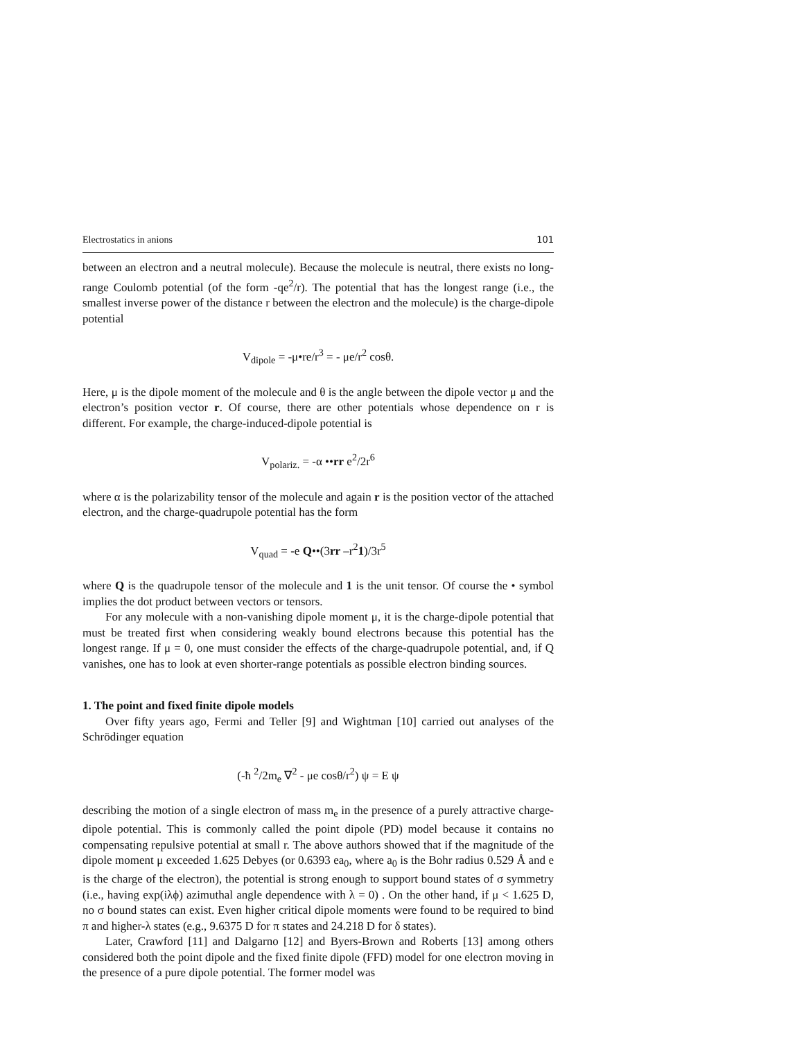Electrostatics in anions 101
between an electron and a neutral molecule). Because the molecule is neutral, there exists no long-range Coulomb potential (of the form -qe<sup>2</sup>/r). The potential that has the longest range (i.e., the smallest inverse power of the distance r between the electron and the molecule) is the charge-dipole potential
V<sub>dipole</sub> = -μ•re/r<sup>3</sup> = - μe/r<sup>2</sup> cosθ.
Here, μ is the dipole moment of the molecule and θ is the angle between the dipole vector μ and the electron’s position vector r. Of course, there are other potentials whose dependence on r is different. For example, the charge-induced-dipole potential is
V<sub>polariz.</sub> = -α ••rr e<sup>2</sup>/2r<sup>6</sup>
where α is the polarizability tensor of the molecule and again r is the position vector of the attached electron, and the charge-quadrupole potential has the form
V<sub>quad</sub> = -e Q••(3rr –r<sup>2</sup>1)/3r<sup>5</sup>
where Q is the quadrupole tensor of the molecule and 1 is the unit tensor. Of course the • symbol implies the dot product between vectors or tensors.
For any molecule with a non-vanishing dipole moment μ, it is the charge-dipole potential that must be treated first when considering weakly bound electrons because this potential has the longest range. If μ = 0, one must consider the effects of the charge-quadrupole potential, and, if Q vanishes, one has to look at even shorter-range potentials as possible electron binding sources.
1. The point and fixed finite dipole models
Over fifty years ago, Fermi and Teller [9] and Wightman [10] carried out analyses of the Schrödinger equation
(-ħ <sup>2</sup>/2m<sub>e</sub> ∇<sup>2</sup> - μe cosθ/r<sup>2</sup>) ψ = E ψ
describing the motion of a single electron of mass m<sub>e</sub> in the presence of a purely attractive charge-dipole potential. This is commonly called the point dipole (PD) model because it contains no compensating repulsive potential at small r. The above authors showed that if the magnitude of the dipole moment μ exceeded 1.625 Debyes (or 0.6393 ea<sub>0</sub>, where a<sub>0</sub> is the Bohr radius 0.529 Å and e is the charge of the electron), the potential is strong enough to support bound states of σ symmetry (i.e., having exp(iλϕ) azimuthal angle dependence with λ = 0) . On the other hand, if μ < 1.625 D, no σ bound states can exist. Even higher critical dipole moments were found to be required to bind π and higher-λ states (e.g., 9.6375 D for π states and 24.218 D for δ states).
Later, Crawford [11] and Dalgarno [12] and Byers-Brown and Roberts [13] among others considered both the point dipole and the fixed finite dipole (FFD) model for one electron moving in the presence of a pure dipole potential. The former model was